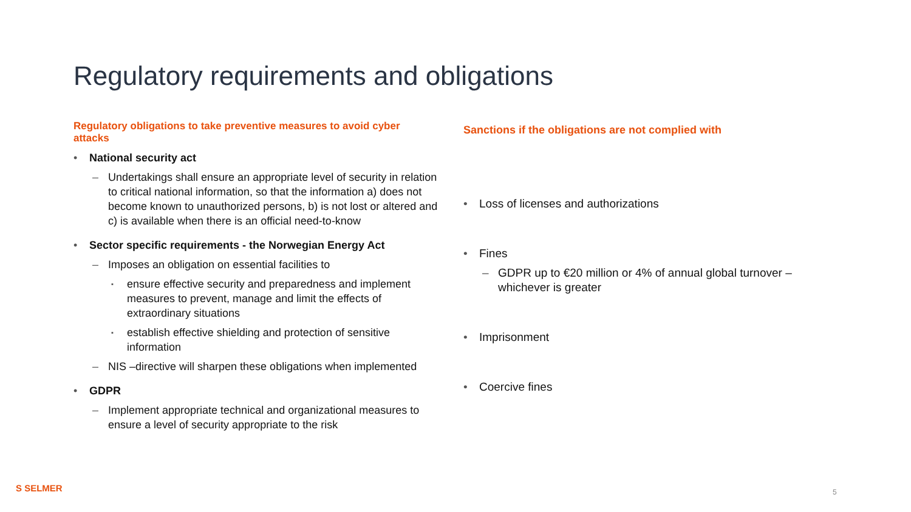Regulatory requirements and obligations
Regulatory obligations to take preventive measures to avoid cyber attacks
National security act
Undertakings shall ensure an appropriate level of security in relation to critical national information, so that the information a) does not become known to unauthorized persons, b) is not lost or altered and c) is available when there is an official need-to-know
Sector specific requirements - the Norwegian Energy Act
Imposes an obligation on essential facilities to
ensure effective security and preparedness and implement measures to prevent, manage and limit the effects of extraordinary situations
establish effective shielding and protection of sensitive information
NIS –directive will sharpen these obligations when implemented
GDPR
Implement appropriate technical and organizational measures to ensure a level of security appropriate to the risk
Sanctions if the obligations are not complied with
Loss of licenses and authorizations
Fines
GDPR up to €20 million or 4% of annual global turnover – whichever is greater
Imprisonment
Coercive fines
S SELMER 5